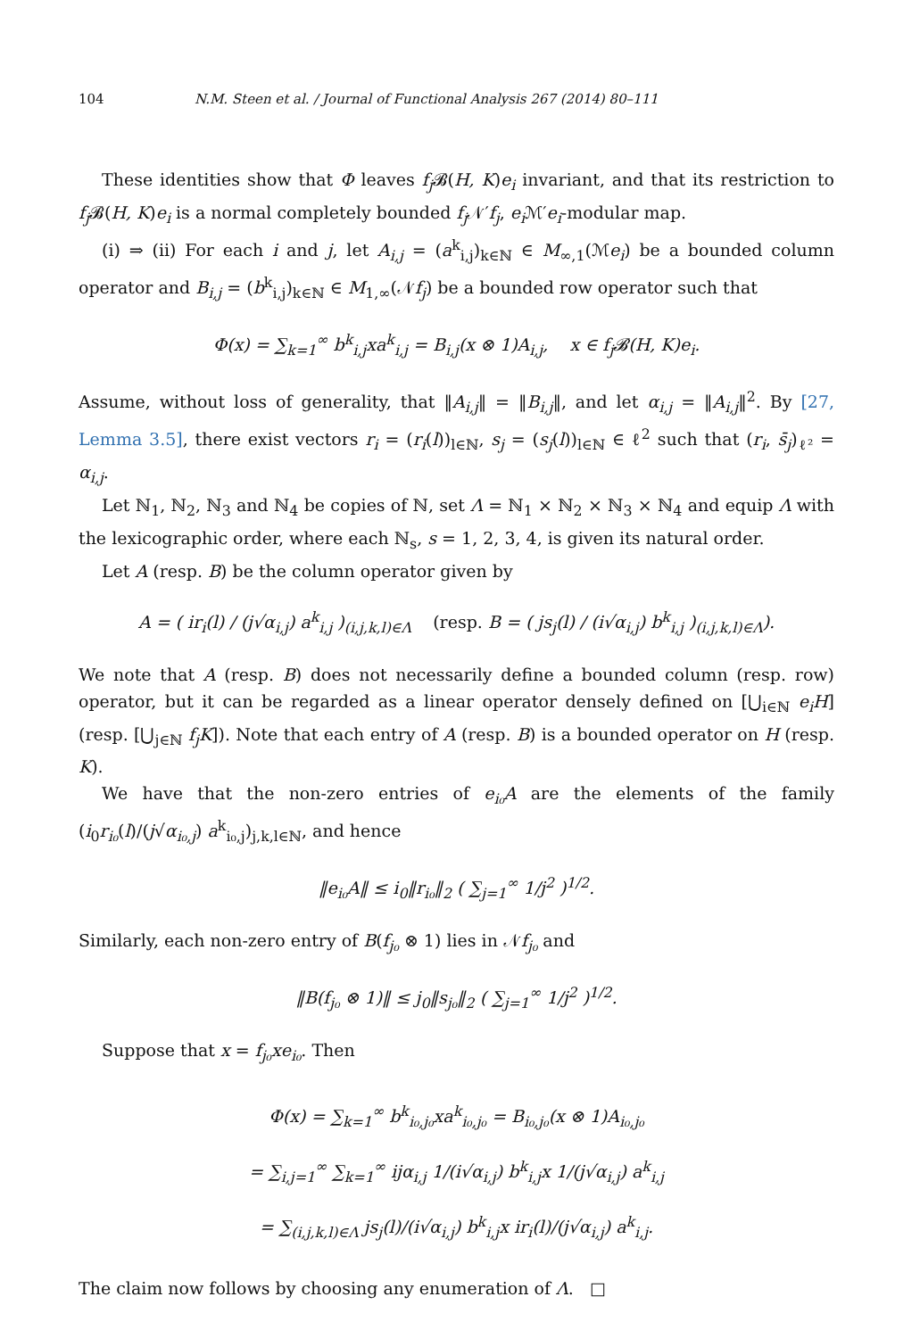104 N.M. Steen et al. / Journal of Functional Analysis 267 (2014) 80–111
These identities show that Φ leaves f<sub>j</sub> 𝓑(H, K)e<sub>i</sub> invariant, and that its restriction to f<sub>j</sub> 𝓑(H, K)e<sub>i</sub> is a normal completely bounded f<sub>j</sub> 𝒩′f<sub>j</sub>, e<sub>i</sub> ℳ′e<sub>i</sub>-modular map.
(i) ⇒ (ii) For each i and j, let A<sub>i,j</sub> = (a<sup>k</sup><sub>i,j</sub>)<sub>k∈ℕ</sub> ∈ M<sub>∞,1</sub>(ℳe<sub>i</sub>) be a bounded column operator and B<sub>i,j</sub> = (b<sup>k</sup><sub>i,j</sub>)<sub>k∈ℕ</sub> ∈ M<sub>1,∞</sub>(𝒩f<sub>j</sub>) be a bounded row operator such that
Φ(x) = ∑<sub>k=1</sub><sup>∞</sup> b<sup>k</sup><sub>i,j</sub>xa<sup>k</sup><sub>i,j</sub> = B<sub>i,j</sub>(x ⊗ 1)A<sub>i,j</sub>, x ∈ f<sub>j</sub>𝓑(H, K)e<sub>i</sub>.
Assume, without loss of generality, that ‖A<sub>i,j</sub>‖ = ‖B<sub>i,j</sub>‖, and let α<sub>i,j</sub> = ‖A<sub>i,j</sub>‖<sup>2</sup>. By [27, Lemma 3.5], there exist vectors r<sub>i</sub> = (r<sub>i</sub>(l))<sub>l∈ℕ</sub>, s<sub>j</sub> = (s<sub>j</sub>(l))<sub>l∈ℕ</sub> ∈ ℓ<sup>2</sup> such that (r<sub>i</sub>, s̄<sub>j</sub>)<sub>ℓ²</sub> = α<sub>i,j</sub>.
Let ℕ<sub>1</sub>, ℕ<sub>2</sub>, ℕ<sub>3</sub> and ℕ<sub>4</sub> be copies of ℕ, set Λ = ℕ<sub>1</sub> × ℕ<sub>2</sub> × ℕ<sub>3</sub> × ℕ<sub>4</sub> and equip Λ with the lexicographic order, where each ℕ<sub>s</sub>, s = 1, 2, 3, 4, is given its natural order.
Let A (resp. B) be the column operator given by
A = ( ir<sub>i</sub>(l) / (j√α<sub>i,j</sub>) a<sup>k</sup><sub>i,j</sub> )<sub>(i,j,k,l)∈Λ</sub> (resp. B = ( js<sub>j</sub>(l) / (i√α<sub>i,j</sub>) b<sup>k</sup><sub>i,j</sub> )<sub>(i,j,k,l)∈Λ</sub>).
We note that A (resp. B) does not necessarily define a bounded column (resp. row) operator, but it can be regarded as a linear operator densely defined on [⋃<sub>i∈ℕ</sub> e<sub>i</sub>H] (resp. [⋃<sub>j∈ℕ</sub> f<sub>j</sub>K]). Note that each entry of A (resp. B) is a bounded operator on H (resp. K).
We have that the non-zero entries of e<sub>i₀</sub>A are the elements of the family (i<sub>0</sub>r<sub>i₀</sub>(l)/(j√α<sub>i₀,j</sub>) a<sup>k</sup><sub>i₀,j</sub>)<sub>j,k,l∈ℕ</sub>, and hence
‖e<sub>i₀</sub>A‖ ≤ i<sub>0</sub>‖r<sub>i₀</sub>‖<sub>2</sub> ( ∑<sub>j=1</sub><sup>∞</sup> 1/j<sup>2</sup> )<sup>1/2</sup>.
Similarly, each non-zero entry of B(f<sub>j₀</sub> ⊗ 1) lies in 𝒩f<sub>j₀</sub> and
‖B(f<sub>j₀</sub> ⊗ 1)‖ ≤ j<sub>0</sub>‖s<sub>j₀</sub>‖<sub>2</sub> ( ∑<sub>j=1</sub><sup>∞</sup> 1/j<sup>2</sup> )<sup>1/2</sup>.
Suppose that x = f<sub>j₀</sub>xe<sub>i₀</sub>. Then
Φ(x) = ∑<sub>k=1</sub><sup>∞</sup> b<sup>k</sup><sub>i₀,j₀</sub>xa<sup>k</sup><sub>i₀,j₀</sub> = B<sub>i₀,j₀</sub>(x ⊗ 1)A<sub>i₀,j₀</sub>
= ∑<sub>i,j=1</sub><sup>∞</sup> ∑<sub>k=1</sub><sup>∞</sup> ijα<sub>i,j</sub> 1/(i√α<sub>i,j</sub>) b<sup>k</sup><sub>i,j</sub>x 1/(j√α<sub>i,j</sub>) a<sup>k</sup><sub>i,j</sub>
= ∑<sub>(i,j,k,l)∈Λ</sub> js<sub>j</sub>(l)/(i√α<sub>i,j</sub>) b<sup>k</sup><sub>i,j</sub>x ir<sub>i</sub>(l)/(j√α<sub>i,j</sub>) a<sup>k</sup><sub>i,j</sub>.
The claim now follows by choosing any enumeration of Λ. □